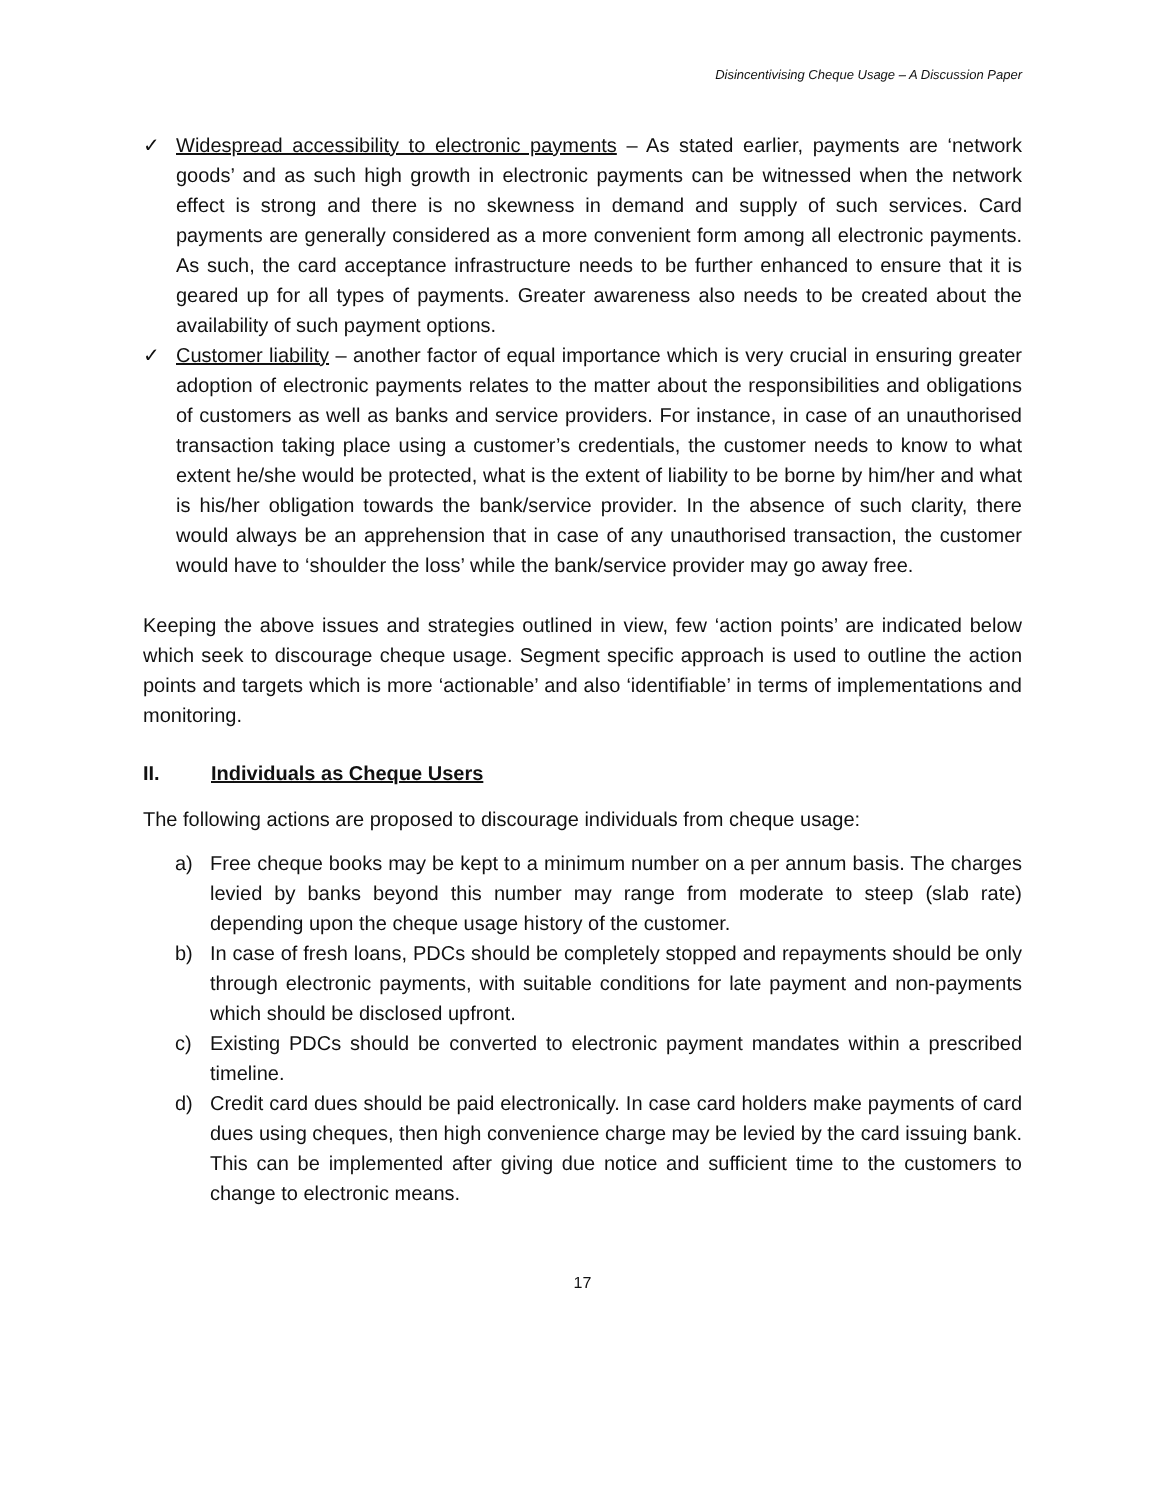Disincentivising Cheque Usage – A Discussion Paper
✓ Widespread accessibility to electronic payments – As stated earlier, payments are ‘network goods’ and as such high growth in electronic payments can be witnessed when the network effect is strong and there is no skewness in demand and supply of such services. Card payments are generally considered as a more convenient form among all electronic payments. As such, the card acceptance infrastructure needs to be further enhanced to ensure that it is geared up for all types of payments. Greater awareness also needs to be created about the availability of such payment options.
✓ Customer liability – another factor of equal importance which is very crucial in ensuring greater adoption of electronic payments relates to the matter about the responsibilities and obligations of customers as well as banks and service providers. For instance, in case of an unauthorised transaction taking place using a customer’s credentials, the customer needs to know to what extent he/she would be protected, what is the extent of liability to be borne by him/her and what is his/her obligation towards the bank/service provider. In the absence of such clarity, there would always be an apprehension that in case of any unauthorised transaction, the customer would have to ‘shoulder the loss’ while the bank/service provider may go away free.
Keeping the above issues and strategies outlined in view, few ‘action points’ are indicated below which seek to discourage cheque usage. Segment specific approach is used to outline the action points and targets which is more ‘actionable’ and also ‘identifiable’ in terms of implementations and monitoring.
II. Individuals as Cheque Users
The following actions are proposed to discourage individuals from cheque usage:
a) Free cheque books may be kept to a minimum number on a per annum basis. The charges levied by banks beyond this number may range from moderate to steep (slab rate) depending upon the cheque usage history of the customer.
b) In case of fresh loans, PDCs should be completely stopped and repayments should be only through electronic payments, with suitable conditions for late payment and non-payments which should be disclosed upfront.
c) Existing PDCs should be converted to electronic payment mandates within a prescribed timeline.
d) Credit card dues should be paid electronically. In case card holders make payments of card dues using cheques, then high convenience charge may be levied by the card issuing bank. This can be implemented after giving due notice and sufficient time to the customers to change to electronic means.
17